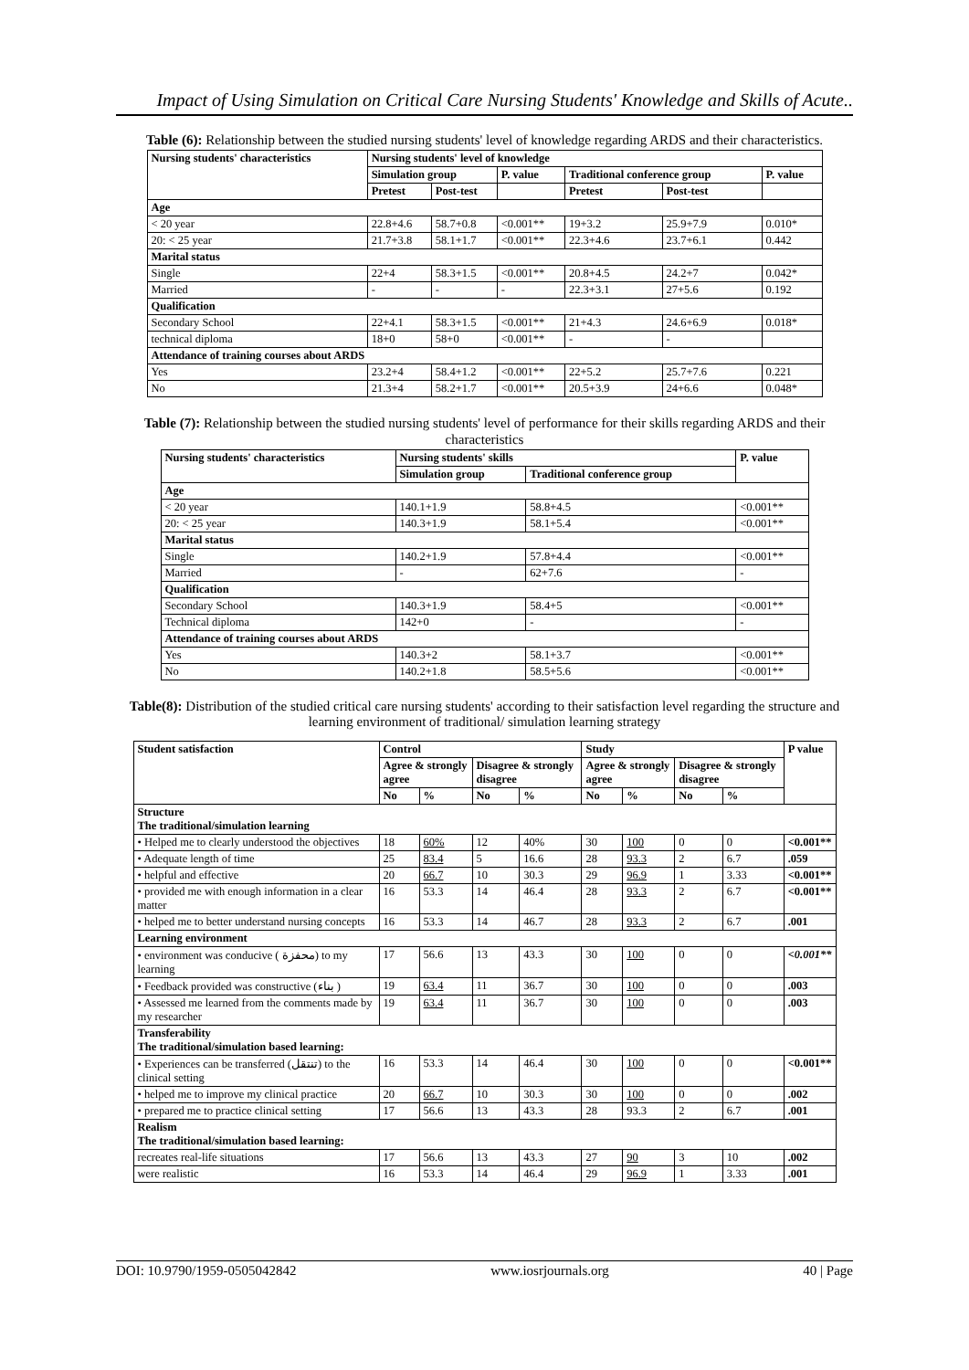Impact of Using Simulation on Critical Care Nursing Students' Knowledge and Skills of Acute..
Table (6): Relationship between the studied nursing students' level of knowledge regarding ARDS and their characteristics.
| Nursing students' characteristics | Nursing students' level of knowledge | | | | | |
| --- | --- | --- | --- | --- | --- | --- |
| | Simulation group | | P. value | Traditional conference group | | P. value |
| | Pretest | Post-test | | Pretest | Post-test | |
| Age | | | | | | |
| < 20 year | 22.8+4.6 | 58.7+0.8 | <0.001** | 19+3.2 | 25.9+7.9 | 0.010* |
| 20: < 25 year | 21.7+3.8 | 58.1+1.7 | <0.001** | 22.3+4.6 | 23.7+6.1 | 0.442 |
| Marital status | | | | | | |
| Single | 22+4 | 58.3+1.5 | <0.001** | 20.8+4.5 | 24.2+7 | 0.042* |
| Married | - | - | - | 22.3+3.1 | 27+5.6 | 0.192 |
| Qualification | | | | | | |
| Secondary School | 22+4.1 | 58.3+1.5 | <0.001** | 21+4.3 | 24.6+6.9 | 0.018* |
| technical diploma | 18+0 | 58+0 | <0.001** | - | - | |
| Attendance of training courses about ARDS | | | | | | |
| Yes | 23.2+4 | 58.4+1.2 | <0.001** | 22+5.2 | 25.7+7.6 | 0.221 |
| No | 21.3+4 | 58.2+1.7 | <0.001** | 20.5+3.9 | 24+6.6 | 0.048* |
Table (7): Relationship between the studied nursing students' level of performance for their skills regarding ARDS and their characteristics
| Nursing students' characteristics | Nursing students' skills | | P. value |
| --- | --- | --- | --- |
| | Simulation group | Traditional conference group | |
| Age | | | |
| < 20 year | 140.1+1.9 | 58.8+4.5 | <0.001** |
| 20: < 25 year | 140.3+1.9 | 58.1+5.4 | <0.001** |
| Marital status | | | |
| Single | 140.2+1.9 | 57.8+4.4 | <0.001** |
| Married | - | 62+7.6 | - |
| Qualification | | | |
| Secondary School | 140.3+1.9 | 58.4+5 | <0.001** |
| Technical diploma | 142+0 | - | - |
| Attendance of training courses about ARDS | | | |
| Yes | 140.3+2 | 58.1+3.7 | <0.001** |
| No | 140.2+1.8 | 58.5+5.6 | <0.001** |
Table(8): Distribution of the studied critical care nursing students' according to their satisfaction level regarding the structure and learning environment of traditional/ simulation learning strategy
| Student satisfaction | Control | | | | Study | | | | P value |
| --- | --- | --- | --- | --- | --- | --- | --- | --- | --- |
| | Agree & strongly agree | | Disagree & strongly disagree | | Agree & strongly agree | | Disagree & strongly disagree | | |
| | No | % | No | % | No | % | No | % | |
| Structure The traditional/simulation learning | | | | | | | | | |
| • Helped me to clearly understood the objectives | 18 | 60% | 12 | 40% | 30 | 100 | 0 | 0 | <0.001** |
| • Adequate length of time | 25 | 83.4 | 5 | 16.6 | 28 | 93.3 | 2 | 6.7 | .059 |
| • helpful and effective | 20 | 66.7 | 10 | 30.3 | 29 | 96.9 | 1 | 3.33 | <0.001** |
| • provided me with enough information in a clear matter | 16 | 53.3 | 14 | 46.4 | 28 | 93.3 | 2 | 6.7 | <0.001** |
| • helped me to better understand nursing concepts | 16 | 53.3 | 14 | 46.7 | 28 | 93.3 | 2 | 6.7 | .001 |
| Learning environment | | | | | | | | | |
| • environment was conducive ( محفزة) to my learning | 17 | 56.6 | 13 | 43.3 | 30 | 100 | 0 | 0 | <0.001** |
| • Feedback provided was constructive (بناء ) | 19 | 63.4 | 11 | 36.7 | 30 | 100 | 0 | 0 | .003 |
| • Assessed me learned from the comments made by my researcher | 19 | 63.4 | 11 | 36.7 | 30 | 100 | 0 | 0 | .003 |
| Transferability The traditional/simulation based learning: | | | | | | | | | |
| • Experiences can be transferred (تنتقل) to the clinical setting | 16 | 53.3 | 14 | 46.4 | 30 | 100 | 0 | 0 | <0.001** |
| • helped me to improve my clinical practice | 20 | 66.7 | 10 | 30.3 | 30 | 100 | 0 | 0 | .002 |
| • prepared me to practice clinical setting | 17 | 56.6 | 13 | 43.3 | 28 | 93.3 | 2 | 6.7 | .001 |
| Realism The traditional/simulation based learning: | | | | | | | | | |
| recreates real-life situations | 17 | 56.6 | 13 | 43.3 | 27 | 90 | 3 | 10 | .002 |
| were realistic | 16 | 53.3 | 14 | 46.4 | 29 | 96.9 | 1 | 3.33 | .001 |
DOI: 10.9790/1959-0505042842 www.iosrjournals.org 40 | Page